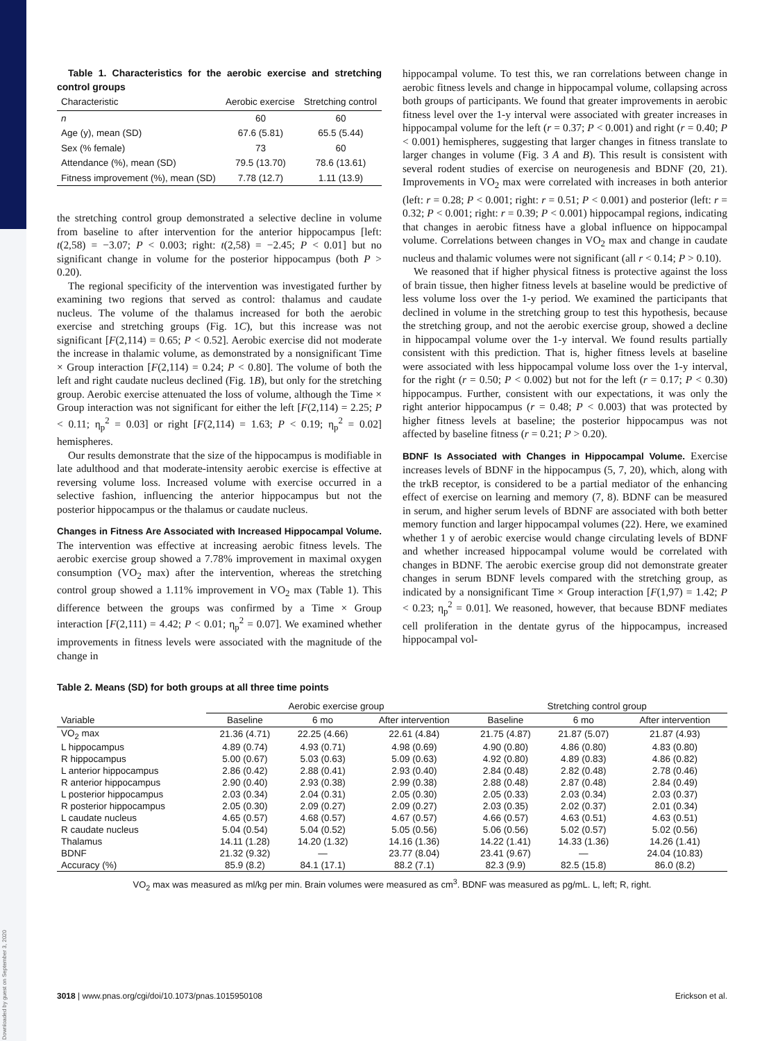Downloaded by guest on September 3, 2020
Table 1. Characteristics for the aerobic exercise and stretching control groups
| Characteristic | Aerobic exercise | Stretching control |
| --- | --- | --- |
| n | 60 | 60 |
| Age (y), mean (SD) | 67.6 (5.81) | 65.5 (5.44) |
| Sex (% female) | 73 | 60 |
| Attendance (%), mean (SD) | 79.5 (13.70) | 78.6 (13.61) |
| Fitness improvement (%), mean (SD) | 7.78 (12.7) | 1.11 (13.9) |
the stretching control group demonstrated a selective decline in volume from baseline to after intervention for the anterior hippocampus [left: t(2,58) = −3.07; P < 0.003; right: t(2,58) = −2.45; P < 0.01] but no significant change in volume for the posterior hippocampus (both P > 0.20).
The regional specificity of the intervention was investigated further by examining two regions that served as control: thalamus and caudate nucleus. The volume of the thalamus increased for both the aerobic exercise and stretching groups (Fig. 1C), but this increase was not significant [F(2,114) = 0.65; P < 0.52]. Aerobic exercise did not moderate the increase in thalamic volume, as demonstrated by a nonsignificant Time × Group interaction [F(2,114) = 0.24; P < 0.80]. The volume of both the left and right caudate nucleus declined (Fig. 1B), but only for the stretching group. Aerobic exercise attenuated the loss of volume, although the Time × Group interaction was not significant for either the left [F(2,114) = 2.25; P < 0.11; η<sub>p</sub><sup>2</sup> = 0.03] or right [F(2,114) = 1.63; P < 0.19; η<sub>p</sub><sup>2</sup> = 0.02] hemispheres.
Our results demonstrate that the size of the hippocampus is modifiable in late adulthood and that moderate-intensity aerobic exercise is effective at reversing volume loss. Increased volume with exercise occurred in a selective fashion, influencing the anterior hippocampus but not the posterior hippocampus or the thalamus or caudate nucleus.
Changes in Fitness Are Associated with Increased Hippocampal Volume. The intervention was effective at increasing aerobic fitness levels. The aerobic exercise group showed a 7.78% improvement in maximal oxygen consumption (VO<sub>2</sub> max) after the intervention, whereas the stretching control group showed a 1.11% improvement in VO<sub>2</sub> max (Table 1). This difference between the groups was confirmed by a Time × Group interaction [F(2,111) = 4.42; P < 0.01; η<sub>p</sub><sup>2</sup> = 0.07]. We examined whether improvements in fitness levels were associated with the magnitude of the change in
hippocampal volume. To test this, we ran correlations between change in aerobic fitness levels and change in hippocampal volume, collapsing across both groups of participants. We found that greater improvements in aerobic fitness level over the 1-y interval were associated with greater increases in hippocampal volume for the left (r = 0.37; P < 0.001) and right (r = 0.40; P < 0.001) hemispheres, suggesting that larger changes in fitness translate to larger changes in volume (Fig. 3 A and B). This result is consistent with several rodent studies of exercise on neurogenesis and BDNF (20, 21). Improvements in VO<sub>2</sub> max were correlated with increases in both anterior (left: r = 0.28; P < 0.001; right: r = 0.51; P < 0.001) and posterior (left: r = 0.32; P < 0.001; right: r = 0.39; P < 0.001) hippocampal regions, indicating that changes in aerobic fitness have a global influence on hippocampal volume. Correlations between changes in VO<sub>2</sub> max and change in caudate nucleus and thalamic volumes were not significant (all r < 0.14; P > 0.10).
We reasoned that if higher physical fitness is protective against the loss of brain tissue, then higher fitness levels at baseline would be predictive of less volume loss over the 1-y period. We examined the participants that declined in volume in the stretching group to test this hypothesis, because the stretching group, and not the aerobic exercise group, showed a decline in hippocampal volume over the 1-y interval. We found results partially consistent with this prediction. That is, higher fitness levels at baseline were associated with less hippocampal volume loss over the 1-y interval, for the right (r = 0.50; P < 0.002) but not for the left (r = 0.17; P < 0.30) hippocampus. Further, consistent with our expectations, it was only the right anterior hippocampus (r = 0.48; P < 0.003) that was protected by higher fitness levels at baseline; the posterior hippocampus was not affected by baseline fitness (r = 0.21; P > 0.20).
BDNF Is Associated with Changes in Hippocampal Volume. Exercise increases levels of BDNF in the hippocampus (5, 7, 20), which, along with the trkB receptor, is considered to be a partial mediator of the enhancing effect of exercise on learning and memory (7, 8). BDNF can be measured in serum, and higher serum levels of BDNF are associated with both better memory function and larger hippocampal volumes (22). Here, we examined whether 1 y of aerobic exercise would change circulating levels of BDNF and whether increased hippocampal volume would be correlated with changes in BDNF. The aerobic exercise group did not demonstrate greater changes in serum BDNF levels compared with the stretching group, as indicated by a nonsignificant Time × Group interaction [F(1,97) = 1.42; P < 0.23; η<sub>p</sub><sup>2</sup> = 0.01]. We reasoned, however, that because BDNF mediates cell proliferation in the dentate gyrus of the hippocampus, increased hippocampal vol-
Table 2. Means (SD) for both groups at all three time points
| | Aerobic exercise group | | | Stretching control group | | |
| --- | --- | --- | --- | --- | --- | --- |
| Variable | Baseline | 6 mo | After intervention | Baseline | 6 mo | After intervention |
| VO<sub>2</sub> max | 21.36 (4.71) | 22.25 (4.66) | 22.61 (4.84) | 21.75 (4.87) | 21.87 (5.07) | 21.87 (4.93) |
| L hippocampus | 4.89 (0.74) | 4.93 (0.71) | 4.98 (0.69) | 4.90 (0.80) | 4.86 (0.80) | 4.83 (0.80) |
| R hippocampus | 5.00 (0.67) | 5.03 (0.63) | 5.09 (0.63) | 4.92 (0.80) | 4.89 (0.83) | 4.86 (0.82) |
| L anterior hippocampus | 2.86 (0.42) | 2.88 (0.41) | 2.93 (0.40) | 2.84 (0.48) | 2.82 (0.48) | 2.78 (0.46) |
| R anterior hippocampus | 2.90 (0.40) | 2.93 (0.38) | 2.99 (0.38) | 2.88 (0.48) | 2.87 (0.48) | 2.84 (0.49) |
| L posterior hippocampus | 2.03 (0.34) | 2.04 (0.31) | 2.05 (0.30) | 2.05 (0.33) | 2.03 (0.34) | 2.03 (0.37) |
| R posterior hippocampus | 2.05 (0.30) | 2.09 (0.27) | 2.09 (0.27) | 2.03 (0.35) | 2.02 (0.37) | 2.01 (0.34) |
| L caudate nucleus | 4.65 (0.57) | 4.68 (0.57) | 4.67 (0.57) | 4.66 (0.57) | 4.63 (0.51) | 4.63 (0.51) |
| R caudate nucleus | 5.04 (0.54) | 5.04 (0.52) | 5.05 (0.56) | 5.06 (0.56) | 5.02 (0.57) | 5.02 (0.56) |
| Thalamus | 14.11 (1.28) | 14.20 (1.32) | 14.16 (1.36) | 14.22 (1.41) | 14.33 (1.36) | 14.26 (1.41) |
| BDNF | 21.32 (9.32) | — | 23.77 (8.04) | 23.41 (9.67) | — | 24.04 (10.83) |
| Accuracy (%) | 85.9 (8.2) | 84.1 (17.1) | 88.2 (7.1) | 82.3 (9.9) | 82.5 (15.8) | 86.0 (8.2) |
VO<sub>2</sub> max was measured as ml/kg per min. Brain volumes were measured as cm<sup>3</sup>. BDNF was measured as pg/mL. L, left; R, right.
3018 | www.pnas.org/cgi/doi/10.1073/pnas.1015950108 Erickson et al.